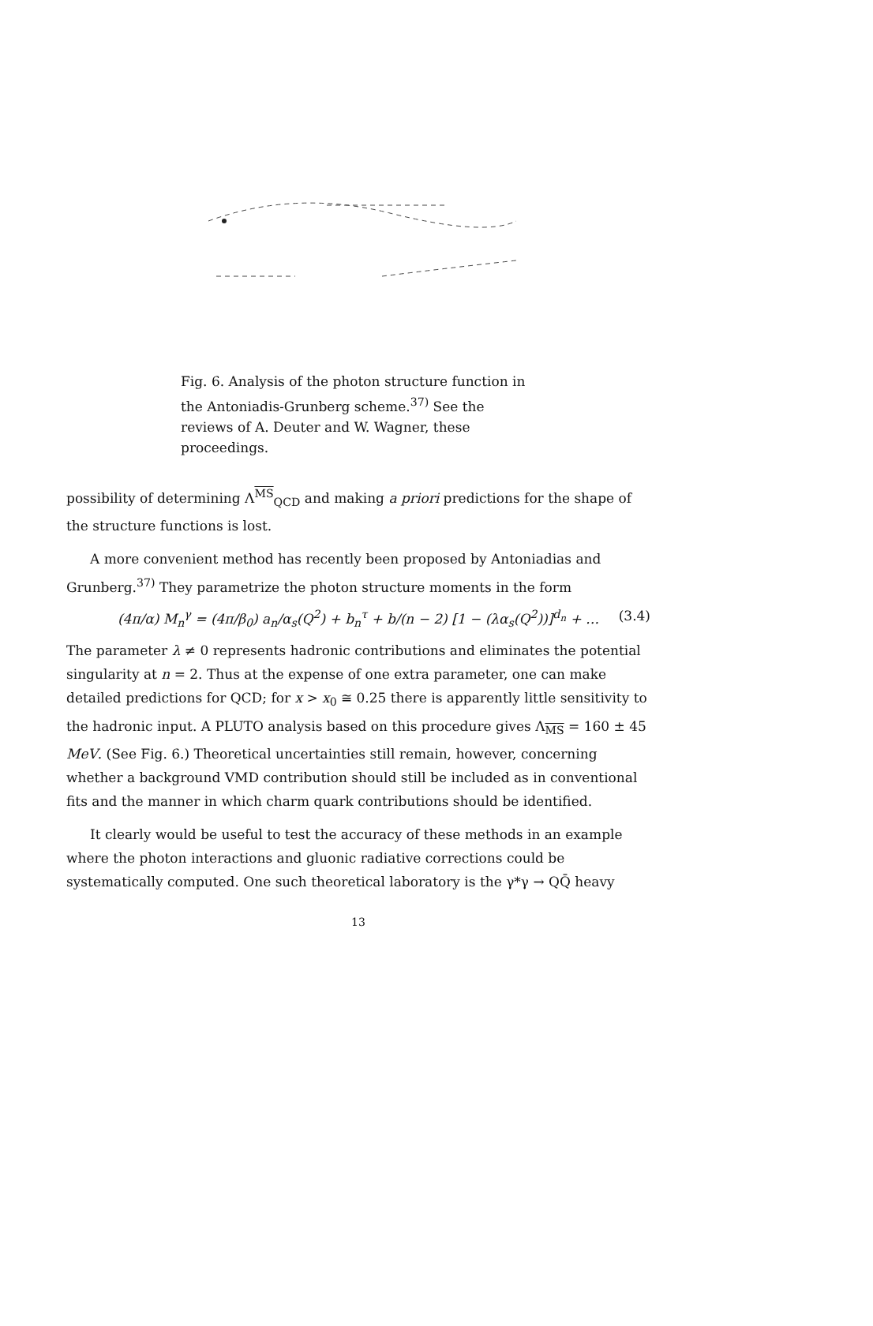Fig. 6. Analysis of the photon structure function in the Antoniadis-Grunberg scheme.<sup>37)</sup> See the reviews of A. Deuter and W. Wagner, these proceedings.
possibility of determining Λ<sup>MS</sup><sub>QCD</sub> and making a priori predictions for the shape of the structure functions is lost.
A more convenient method has recently been proposed by Antoniadias and Grunberg.<sup>37)</sup> They parametrize the photon structure moments in the form
(4π/α) M<sub>n</sub><sup>γ</sup> = (4π/β<sub>0</sub>) a<sub>n</sub>/α<sub>s</sub>(Q<sup>2</sup>) + b<sub>n</sub><sup>τ</sup> + b/(n − 2) [1 − (λα<sub>s</sub>(Q<sup>2</sup>))]<sup>d<sub>n</sub></sup> + … (3.4)
The parameter λ ≠ 0 represents hadronic contributions and eliminates the potential singularity at n = 2. Thus at the expense of one extra parameter, one can make detailed predictions for QCD; for x > x<sub>0</sub> ≅ 0.25 there is apparently little sensitivity to the hadronic input. A PLUTO analysis based on this procedure gives Λ<sub>MS</sub> = 160 ± 45 MeV. (See Fig. 6.) Theoretical uncertainties still remain, however, concerning whether a background VMD contribution should still be included as in conventional fits and the manner in which charm quark contributions should be identified.
It clearly would be useful to test the accuracy of these methods in an example where the photon interactions and gluonic radiative corrections could be systematically computed. One such theoretical laboratory is the γ*γ → QQ̄ heavy
13